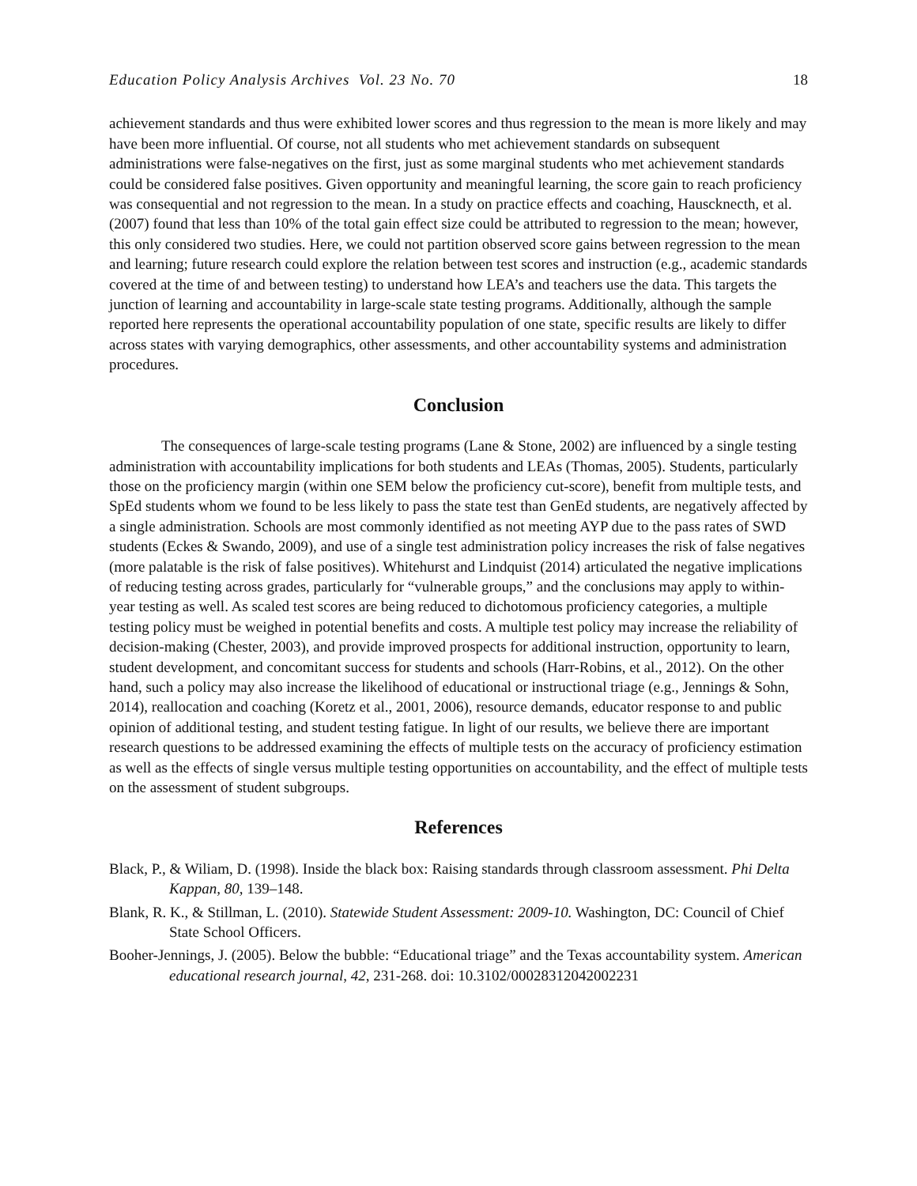Education Policy Analysis Archives Vol. 23 No. 70 18
achievement standards and thus were exhibited lower scores and thus regression to the mean is more likely and may have been more influential. Of course, not all students who met achievement standards on subsequent administrations were false-negatives on the first, just as some marginal students who met achievement standards could be considered false positives. Given opportunity and meaningful learning, the score gain to reach proficiency was consequential and not regression to the mean. In a study on practice effects and coaching, Hauscknecth, et al. (2007) found that less than 10% of the total gain effect size could be attributed to regression to the mean; however, this only considered two studies. Here, we could not partition observed score gains between regression to the mean and learning; future research could explore the relation between test scores and instruction (e.g., academic standards covered at the time of and between testing) to understand how LEA’s and teachers use the data. This targets the junction of learning and accountability in large-scale state testing programs. Additionally, although the sample reported here represents the operational accountability population of one state, specific results are likely to differ across states with varying demographics, other assessments, and other accountability systems and administration procedures.
Conclusion
The consequences of large-scale testing programs (Lane & Stone, 2002) are influenced by a single testing administration with accountability implications for both students and LEAs (Thomas, 2005). Students, particularly those on the proficiency margin (within one SEM below the proficiency cut-score), benefit from multiple tests, and SpEd students whom we found to be less likely to pass the state test than GenEd students, are negatively affected by a single administration. Schools are most commonly identified as not meeting AYP due to the pass rates of SWD students (Eckes & Swando, 2009), and use of a single test administration policy increases the risk of false negatives (more palatable is the risk of false positives). Whitehurst and Lindquist (2014) articulated the negative implications of reducing testing across grades, particularly for “vulnerable groups,” and the conclusions may apply to within-year testing as well. As scaled test scores are being reduced to dichotomous proficiency categories, a multiple testing policy must be weighed in potential benefits and costs. A multiple test policy may increase the reliability of decision-making (Chester, 2003), and provide improved prospects for additional instruction, opportunity to learn, student development, and concomitant success for students and schools (Harr-Robins, et al., 2012). On the other hand, such a policy may also increase the likelihood of educational or instructional triage (e.g., Jennings & Sohn, 2014), reallocation and coaching (Koretz et al., 2001, 2006), resource demands, educator response to and public opinion of additional testing, and student testing fatigue. In light of our results, we believe there are important research questions to be addressed examining the effects of multiple tests on the accuracy of proficiency estimation as well as the effects of single versus multiple testing opportunities on accountability, and the effect of multiple tests on the assessment of student subgroups.
References
Black, P., & Wiliam, D. (1998). Inside the black box: Raising standards through classroom assessment. Phi Delta Kappan, 80, 139–148.
Blank, R. K., & Stillman, L. (2010). Statewide Student Assessment: 2009-10. Washington, DC: Council of Chief State School Officers.
Booher-Jennings, J. (2005). Below the bubble: “Educational triage” and the Texas accountability system. American educational research journal, 42, 231-268. doi: 10.3102/00028312042002231